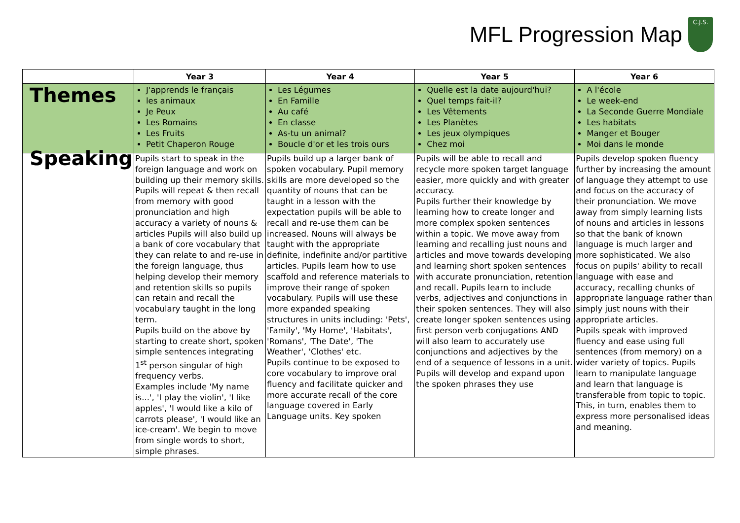MFL Progression Map
C.J.S.
| | Year 3 | Year 4 | Year 5 | Year 6 |
| --- | --- | --- | --- | --- |
| Themes | J'apprends le français les animaux Je Peux Les Romains Les Fruits Petit Chaperon Rouge | Les Légumes En Famille Au café En classe As-tu un animal? Boucle d'or et les trois ours | Quelle est la date aujourd'hui? Quel temps fait-il? Les Vêtements Les Planètes Les jeux olympiques Chez moi | A l'école Le week-end La Seconde Guerre Mondiale Les habitats Manger et Bouger Moi dans le monde |
| Speaking | Pupils start to speak in the foreign language and work on building up their memory skills. Pupils will repeat & then recall from memory with good pronunciation and high accuracy a variety of nouns & articles Pupils will also build up a bank of core vocabulary that they can relate to and re-use in the foreign language, thus helping develop their memory and retention skills so pupils can retain and recall the vocabulary taught in the long term. Pupils build on the above by starting to create short, spoken simple sentences integrating 1<sup>st</sup> person singular of high frequency verbs. Examples include 'My name is...', 'I play the violin', 'I like apples', 'I would like a kilo of carrots please', 'I would like an ice-cream'. We begin to move from single words to short, simple phrases. | Pupils build up a larger bank of spoken vocabulary. Pupil memory skills are more developed so the quantity of nouns that can be taught in a lesson with the expectation pupils will be able to recall and re-use them can be increased. Nouns will always be taught with the appropriate definite, indefinite and/or partitive articles. Pupils learn how to use scaffold and reference materials to improve their range of spoken vocabulary. Pupils will use these more expanded speaking structures in units including: 'Pets', 'Family', 'My Home', 'Habitats', 'Romans', 'The Date', 'The Weather', 'Clothes' etc. Pupils continue to be exposed to core vocabulary to improve oral fluency and facilitate quicker and more accurate recall of the core language covered in Early Language units. Key spoken | Pupils will be able to recall and recycle more spoken target language easier, more quickly and with greater accuracy. Pupils further their knowledge by learning how to create longer and more complex spoken sentences within a topic. We move away from learning and recalling just nouns and articles and move towards developing and learning short spoken sentences with accurate pronunciation, retention and recall. Pupils learn to include verbs, adjectives and conjunctions in their spoken sentences. They will also create longer spoken sentences using first person verb conjugations AND will also learn to accurately use conjunctions and adjectives by the end of a sequence of lessons in a unit. Pupils will develop and expand upon the spoken phrases they use | Pupils develop spoken fluency further by increasing the amount of language they attempt to use and focus on the accuracy of their pronunciation. We move away from simply learning lists of nouns and articles in lessons so that the bank of known language is much larger and more sophisticated. We also focus on pupils' ability to recall language with ease and accuracy, recalling chunks of appropriate language rather than simply just nouns with their appropriate articles. Pupils speak with improved fluency and ease using full sentences (from memory) on a wider variety of topics. Pupils learn to manipulate language and learn that language is transferable from topic to topic. This, in turn, enables them to express more personalised ideas and meaning. |